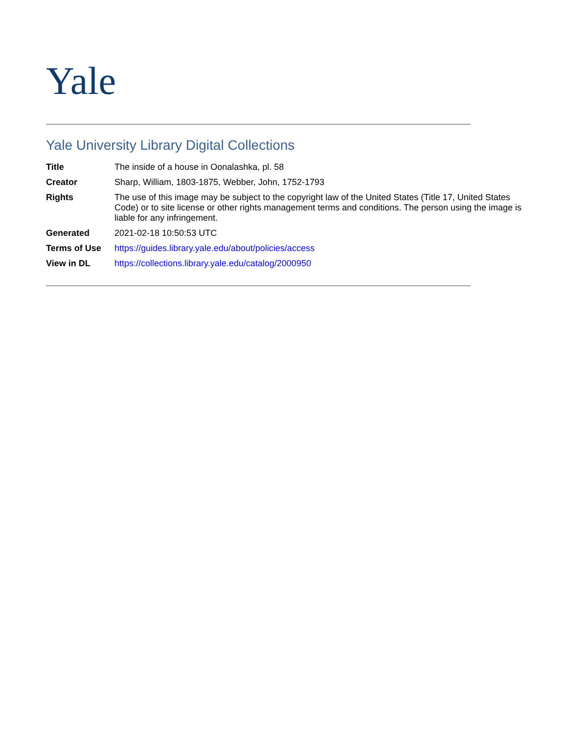Yale
Yale University Library Digital Collections
| Title | The inside of a house in Oonalashka, pl. 58 |
| Creator | Sharp, William, 1803-1875, Webber, John, 1752-1793 |
| Rights | The use of this image may be subject to the copyright law of the United States (Title 17, United States Code) or to site license or other rights management terms and conditions. The person using the image is liable for any infringement. |
| Generated | 2021-02-18 10:50:53 UTC |
| Terms of Use | https://guides.library.yale.edu/about/policies/access |
| View in DL | https://collections.library.yale.edu/catalog/2000950 |